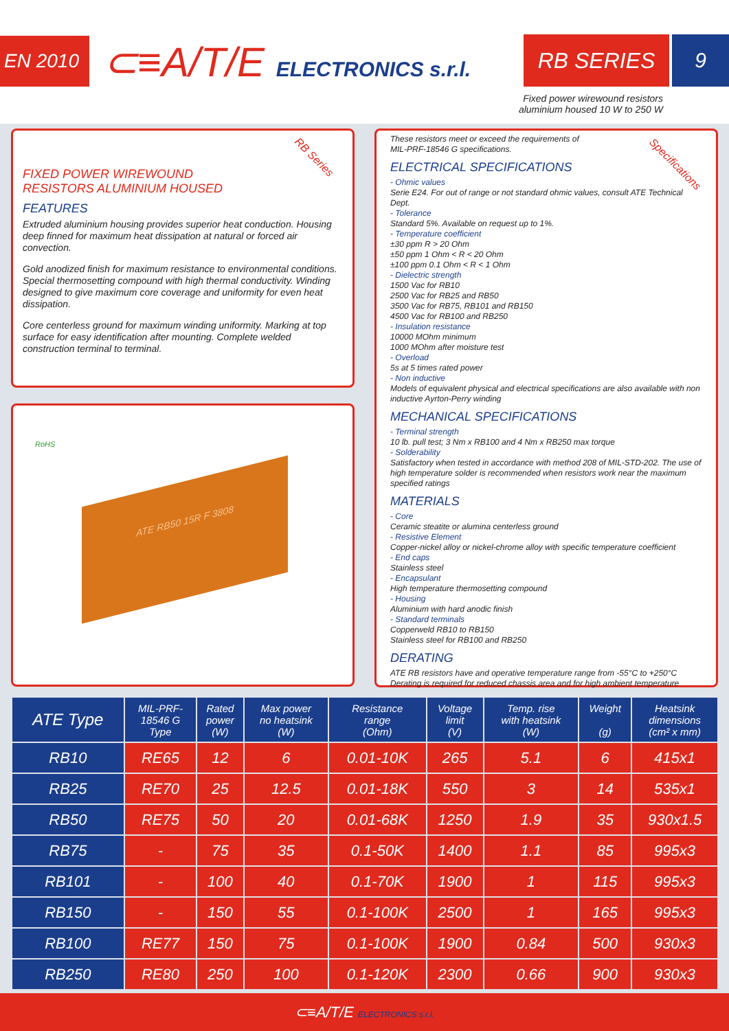EN 2010 ⊂≡A/T/E ELECTRONICS s.r.l. RB SERIES 9
Fixed power wirewound resistors
aluminium housed 10 W to 250 W
RB Series
FIXED POWER WIREWOUND
RESISTORS ALUMINIUM HOUSED
FEATURES
Extruded aluminium housing provides superior heat conduction. Housing deep finned for maximum heat dissipation at natural or forced air convection.
Gold anodized finish for maximum resistance to environmental conditions. Special thermosetting compound with high thermal conductivity. Winding designed to give maximum core coverage and uniformity for even heat dissipation.
Core centerless ground for maximum winding uniformity. Marking at top surface for easy identification after mounting. Complete welded construction terminal to terminal.
RoHS
ATE RB50 15R F 3808
Specifications
These resistors meet or exceed the requirements of
MIL-PRF-18546 G specifications.
ELECTRICAL SPECIFICATIONS
- Ohmic values
Serie E24. For out of range or not standard ohmic values, consult ATE Technical Dept.
- Tolerance
Standard 5%. Available on request up to 1%.
- Temperature coefficient
±30 ppm R > 20 Ohm
±50 ppm 1 Ohm < R < 20 Ohm
±100 ppm 0.1 Ohm < R < 1 Ohm
- Dielectric strength
1500 Vac for RB10
2500 Vac for RB25 and RB50
3500 Vac for RB75, RB101 and RB150
4500 Vac for RB100 and RB250
- Insulation resistance
10000 MOhm minimum
1000 MOhm after moisture test
- Overload
5s at 5 times rated power
- Non inductive
Models of equivalent physical and electrical specifications are also available with non inductive Ayrton-Perry winding
MECHANICAL SPECIFICATIONS
- Terminal strength
10 lb. pull test; 3 Nm x RB100 and 4 Nm x RB250 max torque
- Solderability
Satisfactory when tested in accordance with method 208 of MIL-STD-202. The use of high temperature solder is recommended when resistors work near the maximum specified ratings
MATERIALS
- Core
Ceramic steatite or alumina centerless ground
- Resistive Element
Copper-nickel alloy or nickel-chrome alloy with specific temperature coefficient
- End caps
Stainless steel
- Encapsulant
High temperature thermosetting compound
- Housing
Aluminium with hard anodic finish
- Standard terminals
Copperweld RB10 to RB150
Stainless steel for RB100 and RB250
DERATING
ATE RB resistors have and operative temperature range from -55°C to +250°C
Derating is required for reduced chassis area and for high ambient temperature
| ATE Type | MIL-PRF- 18546 G Type | Rated power (W) | Max power no heatsink (W) | Resistance range (Ohm) | Voltage limit (V) | Temp. rise with heatsink (W) | Weight (g) | Heatsink dimensions (cm² x mm) |
| --- | --- | --- | --- | --- | --- | --- | --- | --- |
| RB10 | RE65 | 12 | 6 | 0.01-10K | 265 | 5.1 | 6 | 415x1 |
| RB25 | RE70 | 25 | 12.5 | 0.01-18K | 550 | 3 | 14 | 535x1 |
| RB50 | RE75 | 50 | 20 | 0.01-68K | 1250 | 1.9 | 35 | 930x1.5 |
| RB75 | - | 75 | 35 | 0.1-50K | 1400 | 1.1 | 85 | 995x3 |
| RB101 | - | 100 | 40 | 0.1-70K | 1900 | 1 | 115 | 995x3 |
| RB150 | - | 150 | 55 | 0.1-100K | 2500 | 1 | 165 | 995x3 |
| RB100 | RE77 | 150 | 75 | 0.1-100K | 1900 | 0.84 | 500 | 930x3 |
| RB250 | RE80 | 250 | 100 | 0.1-120K | 2300 | 0.66 | 900 | 930x3 |
⊂≡A/T/E ELECTRONICS s.r.l.